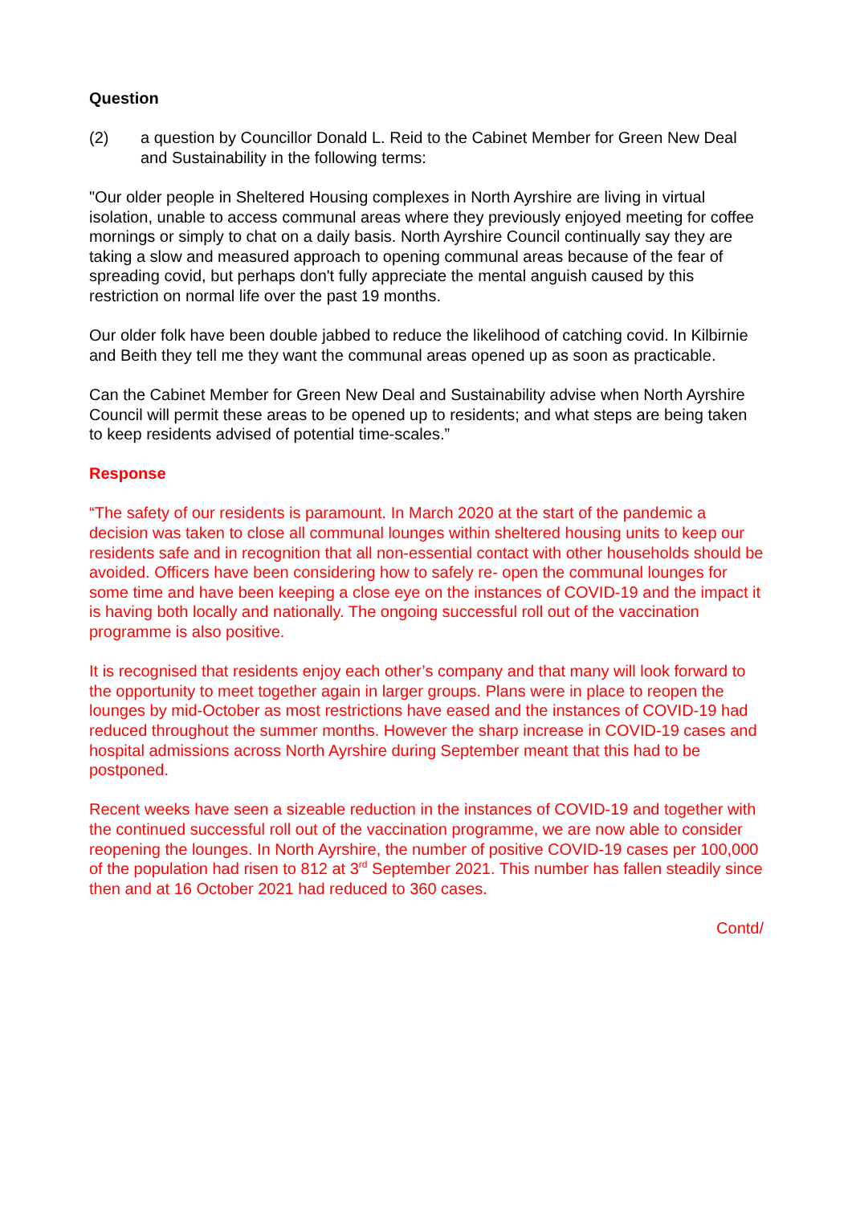Question
(2) a question by Councillor Donald L. Reid to the Cabinet Member for Green New Deal and Sustainability in the following terms:
"Our older people in Sheltered Housing complexes in North Ayrshire are living in virtual isolation, unable to access communal areas where they previously enjoyed meeting for coffee mornings or simply to chat on a daily basis. North Ayrshire Council continually say they are taking a slow and measured approach to opening communal areas because of the fear of spreading covid, but perhaps don't fully appreciate the mental anguish caused by this restriction on normal life over the past 19 months.
Our older folk have been double jabbed to reduce the likelihood of catching covid. In Kilbirnie and Beith they tell me they want the communal areas opened up as soon as practicable.
Can the Cabinet Member for Green New Deal and Sustainability advise when North Ayrshire Council will permit these areas to be opened up to residents; and what steps are being taken to keep residents advised of potential time-scales.”
Response
“The safety of our residents is paramount. In March 2020 at the start of the pandemic a decision was taken to close all communal lounges within sheltered housing units to keep our residents safe and in recognition that all non-essential contact with other households should be avoided. Officers have been considering how to safely re- open the communal lounges for some time and have been keeping a close eye on the instances of COVID-19 and the impact it is having both locally and nationally. The ongoing successful roll out of the vaccination programme is also positive.
It is recognised that residents enjoy each other’s company and that many will look forward to the opportunity to meet together again in larger groups. Plans were in place to reopen the lounges by mid-October as most restrictions have eased and the instances of COVID-19 had reduced throughout the summer months. However the sharp increase in COVID-19 cases and hospital admissions across North Ayrshire during September meant that this had to be postponed.
Recent weeks have seen a sizeable reduction in the instances of COVID-19 and together with the continued successful roll out of the vaccination programme, we are now able to consider reopening the lounges. In North Ayrshire, the number of positive COVID-19 cases per 100,000 of the population had risen to 812 at 3<sup>rd</sup> September 2021. This number has fallen steadily since then and at 16 October 2021 had reduced to 360 cases.
Contd/